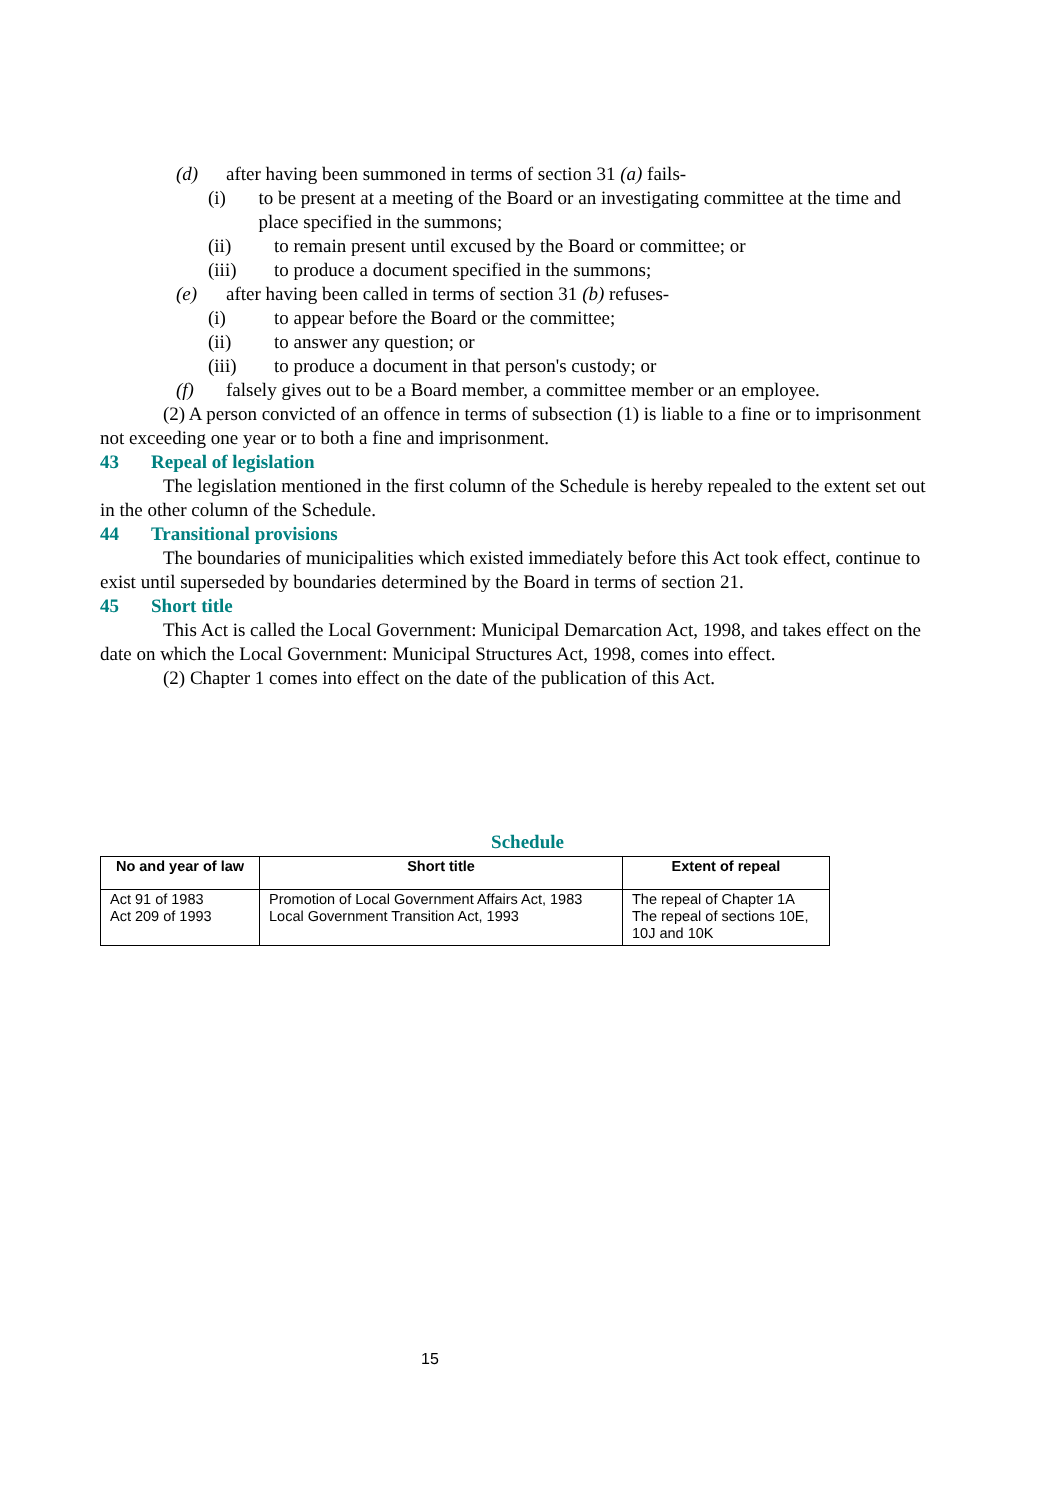(d) after having been summoned in terms of section 31 (a) fails-
(i) to be present at a meeting of the Board or an investigating committee at the time and place specified in the summons;
(ii) to remain present until excused by the Board or committee; or
(iii) to produce a document specified in the summons;
(e) after having been called in terms of section 31 (b) refuses-
(i) to appear before the Board or the committee;
(ii) to answer any question; or
(iii) to produce a document in that person's custody; or
(f) falsely gives out to be a Board member, a committee member or an employee.
(2) A person convicted of an offence in terms of subsection (1) is liable to a fine or to imprisonment not exceeding one year or to both a fine and imprisonment.
43 Repeal of legislation
The legislation mentioned in the first column of the Schedule is hereby repealed to the extent set out in the other column of the Schedule.
44 Transitional provisions
The boundaries of municipalities which existed immediately before this Act took effect, continue to exist until superseded by boundaries determined by the Board in terms of section 21.
45 Short title
This Act is called the Local Government: Municipal Demarcation Act, 1998, and takes effect on the date on which the Local Government: Municipal Structures Act, 1998, comes into effect.
(2) Chapter 1 comes into effect on the date of the publication of this Act.
Schedule
| No and year of law | Short title | Extent of repeal |
| --- | --- | --- |
| Act 91 of 1983 Act 209 of 1993 | Promotion of Local Government Affairs Act, 1983 Local Government Transition Act, 1993 | The repeal of Chapter 1A The repeal of sections 10E, 10J and 10K |
15